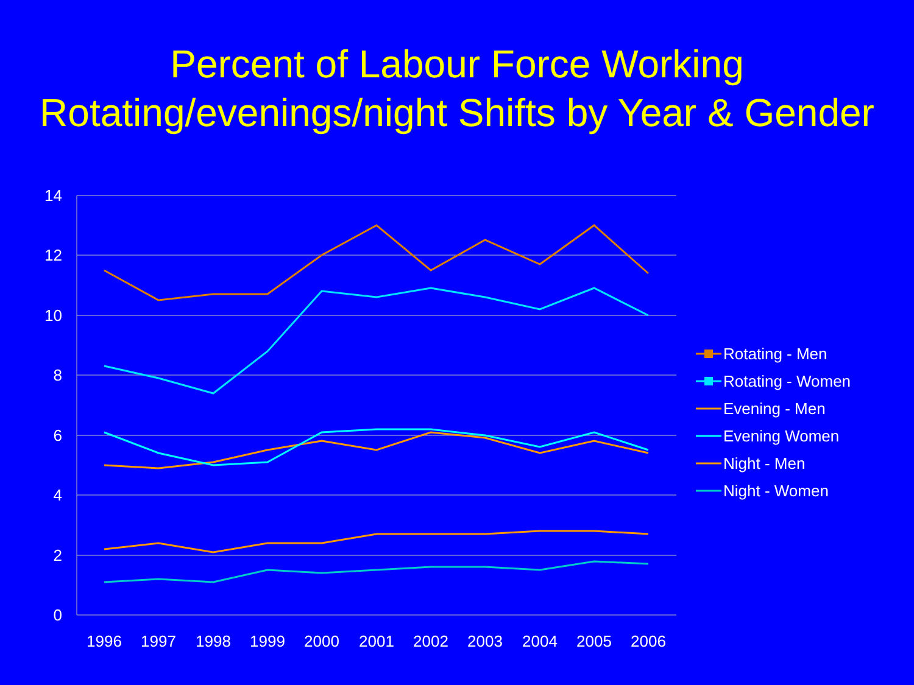Percent of Labour Force Working
Rotating/evenings/night Shifts by Year & Gender
14
12
10
8
6
4
2
0
1996
1997
1998
1999
2000
2001
2002
2003
2004
2005
2006
Rotating - Men
Rotating - Women
Evening - Men
Evening Women
Night - Men
Night - Women